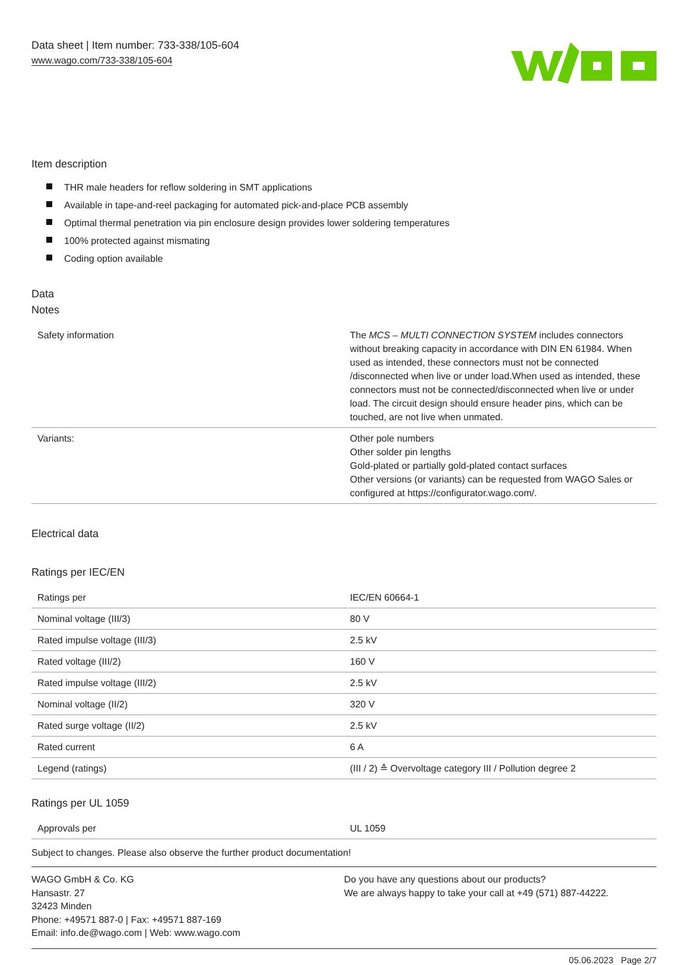Data sheet | Item number: 733-338/105-604
www.wago.com/733-338/105-604
Item description
THR male headers for reflow soldering in SMT applications
Available in tape-and-reel packaging for automated pick-and-place PCB assembly
Optimal thermal penetration via pin enclosure design provides lower soldering temperatures
100% protected against mismating
Coding option available
Data
Notes
| Safety information | The MCS – MULTI CONNECTION SYSTEM includes connectors without breaking capacity in accordance with DIN EN 61984. When used as intended, these connectors must not be connected /disconnected when live or under load.When used as intended, these connectors must not be connected/disconnected when live or under load. The circuit design should ensure header pins, which can be touched, are not live when unmated. |
| Variants: | Other pole numbers Other solder pin lengths Gold-plated or partially gold-plated contact surfaces Other versions (or variants) can be requested from WAGO Sales or configured at https://configurator.wago.com/. |
Electrical data
Ratings per IEC/EN
| Ratings per | IEC/EN 60664-1 |
| Nominal voltage (III/3) | 80 V |
| Rated impulse voltage (III/3) | 2.5 kV |
| Rated voltage (III/2) | 160 V |
| Rated impulse voltage (III/2) | 2.5 kV |
| Nominal voltage (II/2) | 320 V |
| Rated surge voltage (II/2) | 2.5 kV |
| Rated current | 6 A |
| Legend (ratings) | (III / 2) ≙ Overvoltage category III / Pollution degree 2 |
Ratings per UL 1059
| Approvals per | UL 1059 |
Subject to changes. Please also observe the further product documentation!
WAGO GmbH & Co. KG
Hansastr. 27
32423 Minden
Phone: +49571 887-0 | Fax: +49571 887-169
Email: info.de@wago.com | Web: www.wago.com
Do you have any questions about our products?
We are always happy to take your call at +49 (571) 887-44222.
05.06.2023 Page 2/7